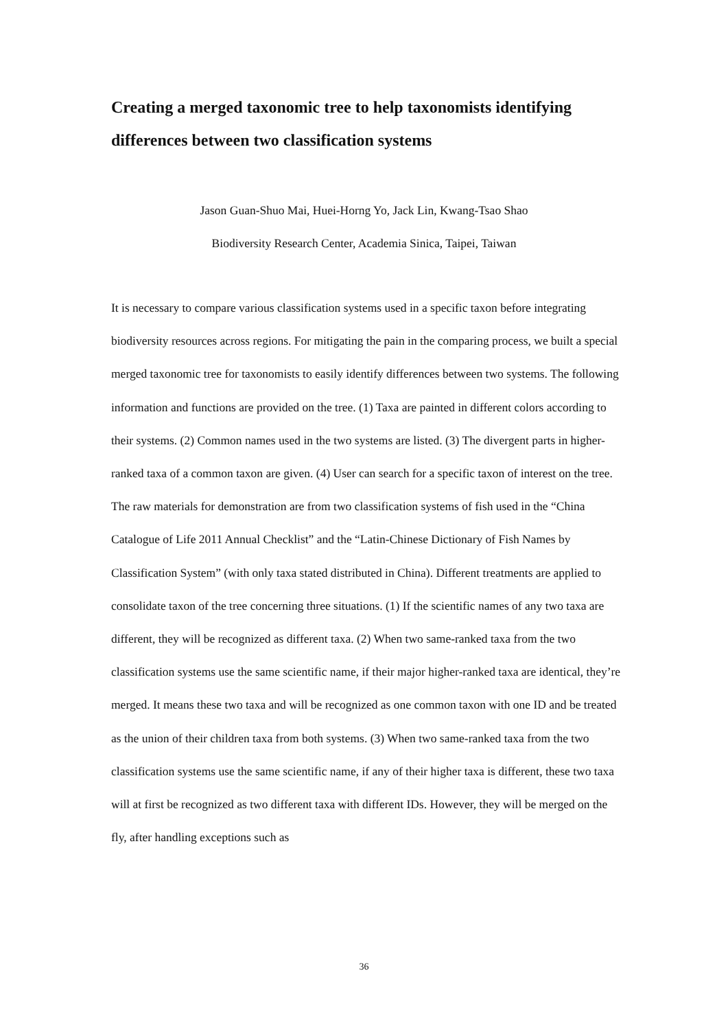Creating a merged taxonomic tree to help taxonomists identifying differences between two classification systems
Jason Guan-Shuo Mai, Huei-Horng Yo, Jack Lin, Kwang-Tsao Shao
Biodiversity Research Center, Academia Sinica, Taipei, Taiwan
It is necessary to compare various classification systems used in a specific taxon before integrating biodiversity resources across regions. For mitigating the pain in the comparing process, we built a special merged taxonomic tree for taxonomists to easily identify differences between two systems. The following information and functions are provided on the tree. (1) Taxa are painted in different colors according to their systems. (2) Common names used in the two systems are listed. (3) The divergent parts in higher-ranked taxa of a common taxon are given. (4) User can search for a specific taxon of interest on the tree. The raw materials for demonstration are from two classification systems of fish used in the “China Catalogue of Life 2011 Annual Checklist” and the “Latin-Chinese Dictionary of Fish Names by Classification System” (with only taxa stated distributed in China). Different treatments are applied to consolidate taxon of the tree concerning three situations. (1) If the scientific names of any two taxa are different, they will be recognized as different taxa. (2) When two same-ranked taxa from the two classification systems use the same scientific name, if their major higher-ranked taxa are identical, they’re merged. It means these two taxa and will be recognized as one common taxon with one ID and be treated as the union of their children taxa from both systems. (3) When two same-ranked taxa from the two classification systems use the same scientific name, if any of their higher taxa is different, these two taxa will at first be recognized as two different taxa with different IDs. However, they will be merged on the fly, after handling exceptions such as
36